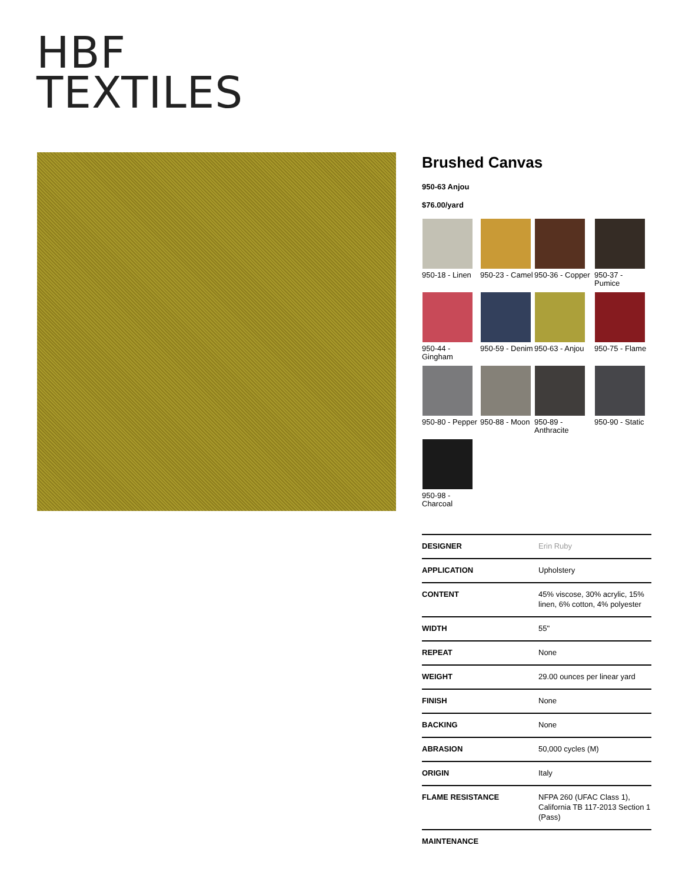HBF
TEXTILES
Brushed Canvas
950-63 Anjou
$76.00/yard
950-18 - Linen
950-23 - Camel
950-36 - Copper
950-37 - Pumice
950-44 - Gingham
950-59 - Denim
950-63 - Anjou
950-75 - Flame
950-80 - Pepper
950-88 - Moon
950-89 - Anthracite
950-90 - Static
950-98 - Charcoal
| DESIGNER | Erin Ruby |
| APPLICATION | Upholstery |
| CONTENT | 45% viscose, 30% acrylic, 15% linen, 6% cotton, 4% polyester |
| WIDTH | 55" |
| REPEAT | None |
| WEIGHT | 29.00 ounces per linear yard |
| FINISH | None |
| BACKING | None |
| ABRASION | 50,000 cycles (M) |
| ORIGIN | Italy |
| FLAME RESISTANCE | NFPA 260 (UFAC Class 1), California TB 117-2013 Section 1 (Pass) |
| MAINTENANCE | |